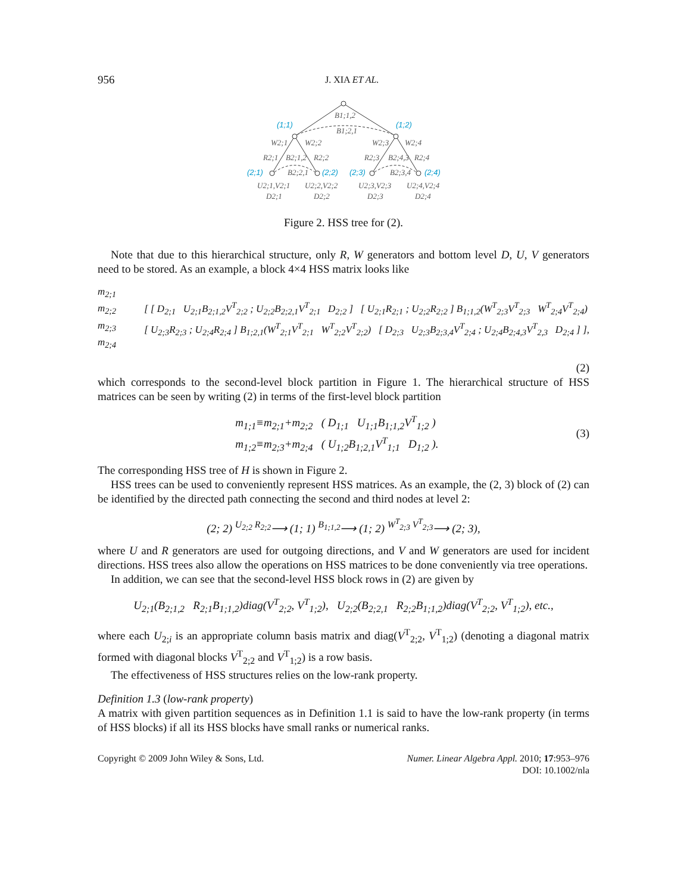956 J. XIA ET AL.
B1;1,2
B1;2,1
W2;1
W2;2
W2;3
W2;4
R2;1
B2;1,2
R2;2
R2;3
B2;4,3
R2;4
B2;2,1
B2;3,4
U2;1,V2;1
U2;2,V2;2
U2;3,V2;3
U2;4,V2;4
D2;1
D2;2
D2;3
D2;4
(1;1)
(1;2)
(2;1)
(2;2)
(2;3)
(2;4)
Figure 2. HSS tree for (2).
Note that due to this hierarchical structure, only R, W generators and bottom level D, U, V generators need to be stored. As an example, a block 4×4 HSS matrix looks like
m<sub>2;1</sub>
m<sub>2;2</sub>
m<sub>2;3</sub>
m<sub>2;4</sub>
[ [ D<sub>2;1</sub> U<sub>2;1</sub>B<sub>2;1,2</sub>V<sup>T</sup><sub>2;2</sub> ; U<sub>2;2</sub>B<sub>2;2,1</sub>V<sup>T</sup><sub>2;1</sub> D<sub>2;2</sub> ] [ U<sub>2;1</sub>R<sub>2;1</sub> ; U<sub>2;2</sub>R<sub>2;2</sub> ] B<sub>1;1,2</sub>(W<sup>T</sup><sub>2;3</sub>V<sup>T</sup><sub>2;3</sub> W<sup>T</sup><sub>2;4</sub>V<sup>T</sup><sub>2;4</sub>)
[ U<sub>2;3</sub>R<sub>2;3</sub> ; U<sub>2;4</sub>R<sub>2;4</sub> ] B<sub>1;2,1</sub>(W<sup>T</sup><sub>2;1</sub>V<sup>T</sup><sub>2;1</sub> W<sup>T</sup><sub>2;2</sub>V<sup>T</sup><sub>2;2</sub>) [ D<sub>2;3</sub> U<sub>2;3</sub>B<sub>2;3,4</sub>V<sup>T</sup><sub>2;4</sub> ; U<sub>2;4</sub>B<sub>2;4,3</sub>V<sup>T</sup><sub>2,3</sub> D<sub>2;4</sub> ] ],
(2)
which corresponds to the second-level block partition in Figure 1. The hierarchical structure of HSS matrices can be seen by writing (2) in terms of the first-level block partition
m<sub>1;1</sub>≡m<sub>2;1</sub>+m<sub>2;2</sub> ( D<sub>1;1</sub> U<sub>1;1</sub>B<sub>1;1,2</sub>V<sup>T</sup><sub>1;2</sub> )
m<sub>1;2</sub>≡m<sub>2;3</sub>+m<sub>2;4</sub> ( U<sub>1;2</sub>B<sub>1;2,1</sub>V<sup>T</sup><sub>1;1</sub> D<sub>1;2</sub> ). (3)
The corresponding HSS tree of H is shown in Figure 2.
HSS trees can be used to conveniently represent HSS matrices. As an example, the (2, 3) block of (2) can be identified by the directed path connecting the second and third nodes at level 2:
(2; 2) <sup>U<sub>2;2</sub> R<sub>2;2</sub></sup>⟶ (1; 1) <sup>B<sub>1;1,2</sub></sup>⟶ (1; 2) <sup>W<sup>T</sup><sub>2;3</sub> V<sup>T</sup><sub>2;3</sub></sup>⟶ (2; 3),
where U and R generators are used for outgoing directions, and V and W generators are used for incident directions. HSS trees also allow the operations on HSS matrices to be done conveniently via tree operations.
In addition, we can see that the second-level HSS block rows in (2) are given by
U<sub>2;1</sub>(B<sub>2;1,2</sub> R<sub>2;1</sub>B<sub>1;1,2</sub>)diag(V<sup>T</sup><sub>2;2</sub>, V<sup>T</sup><sub>1;2</sub>), U<sub>2;2</sub>(B<sub>2;2,1</sub> R<sub>2;2</sub>B<sub>1;1,2</sub>)diag(V<sup>T</sup><sub>2;2</sub>, V<sup>T</sup><sub>1;2</sub>), etc.,
where each U<sub>2;i</sub> is an appropriate column basis matrix and diag(V<sup>T</sup><sub>2;2</sub>, V<sup>T</sup><sub>1;2</sub>) (denoting a diagonal matrix formed with diagonal blocks V<sup>T</sup><sub>2;2</sub> and V<sup>T</sup><sub>1;2</sub>) is a row basis.
The effectiveness of HSS structures relies on the low-rank property.
Definition 1.3 (low-rank property)
A matrix with given partition sequences as in Definition 1.1 is said to have the low-rank property (in terms of HSS blocks) if all its HSS blocks have small ranks or numerical ranks.
Copyright © 2009 John Wiley & Sons, Ltd. Numer. Linear Algebra Appl. 2010; 17:953–976
DOI: 10.1002/nla